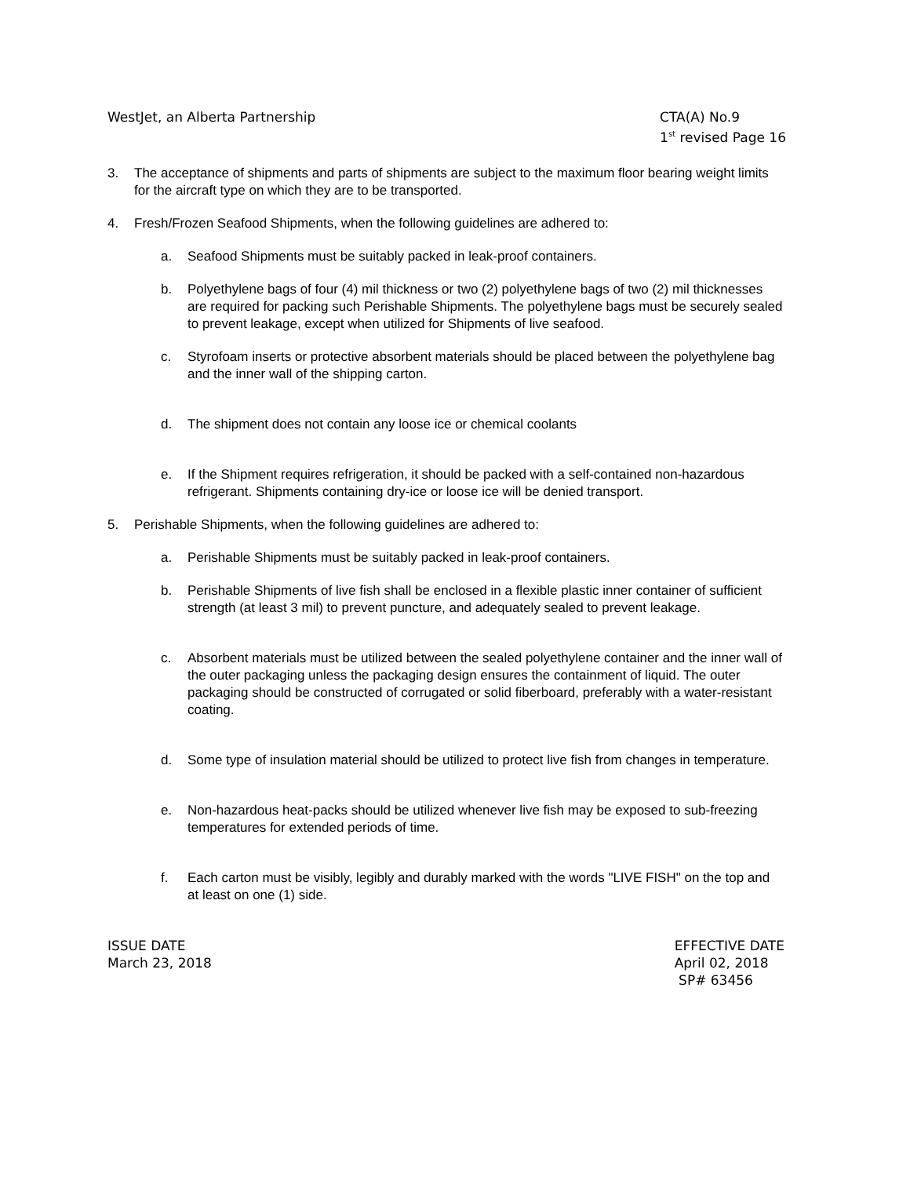WestJet, an Alberta Partnership
CTA(A) No.9
1<sup>st</sup> revised Page 16
3. The acceptance of shipments and parts of shipments are subject to the maximum floor bearing weight limits for the aircraft type on which they are to be transported.
4. Fresh/Frozen Seafood Shipments, when the following guidelines are adhered to:
a. Seafood Shipments must be suitably packed in leak-proof containers.
b. Polyethylene bags of four (4) mil thickness or two (2) polyethylene bags of two (2) mil thicknesses are required for packing such Perishable Shipments. The polyethylene bags must be securely sealed to prevent leakage, except when utilized for Shipments of live seafood.
c. Styrofoam inserts or protective absorbent materials should be placed between the polyethylene bag and the inner wall of the shipping carton.
d. The shipment does not contain any loose ice or chemical coolants
e. If the Shipment requires refrigeration, it should be packed with a self-contained non-hazardous refrigerant. Shipments containing dry-ice or loose ice will be denied transport.
5. Perishable Shipments, when the following guidelines are adhered to:
a. Perishable Shipments must be suitably packed in leak-proof containers.
b. Perishable Shipments of live fish shall be enclosed in a flexible plastic inner container of sufficient strength (at least 3 mil) to prevent puncture, and adequately sealed to prevent leakage.
c. Absorbent materials must be utilized between the sealed polyethylene container and the inner wall of the outer packaging unless the packaging design ensures the containment of liquid. The outer packaging should be constructed of corrugated or solid fiberboard, preferably with a water-resistant coating.
d. Some type of insulation material should be utilized to protect live fish from changes in temperature.
e. Non-hazardous heat-packs should be utilized whenever live fish may be exposed to sub-freezing temperatures for extended periods of time.
f. Each carton must be visibly, legibly and durably marked with the words "LIVE FISH" on the top and at least on one (1) side.
ISSUE DATE
March 23, 2018
EFFECTIVE DATE
April 02, 2018
SP# 63456